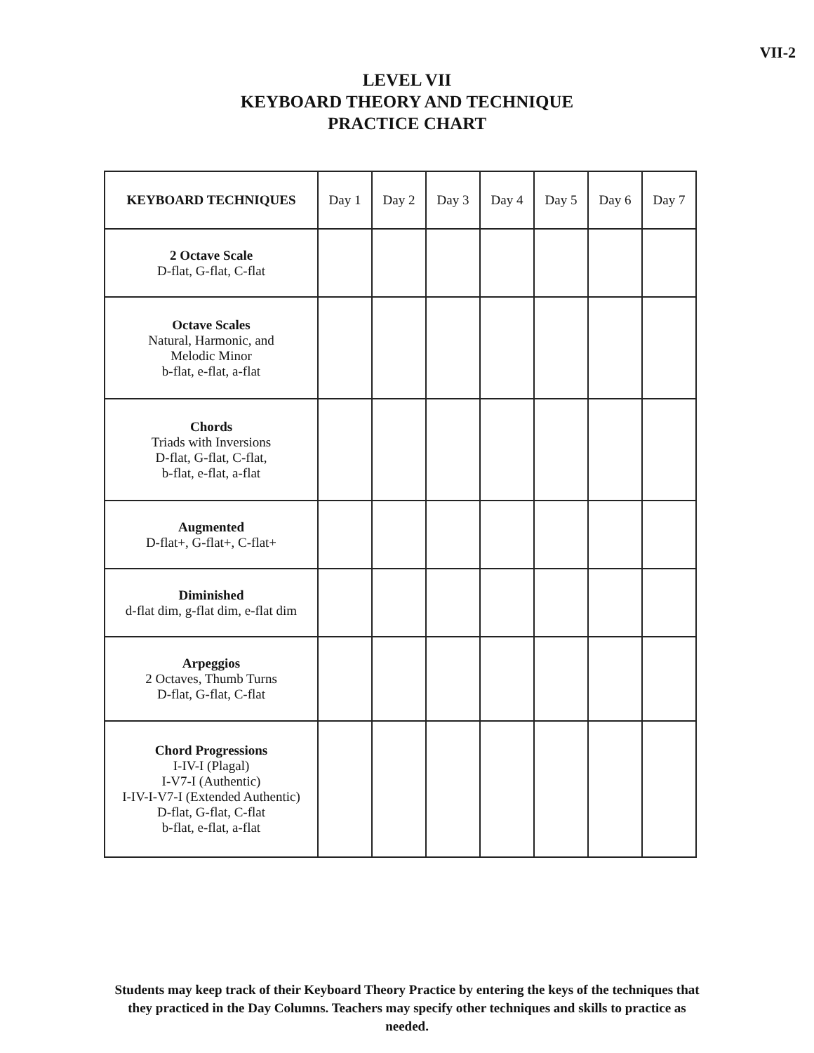VII-2
LEVEL VII
KEYBOARD THEORY AND TECHNIQUE
PRACTICE CHART
| KEYBOARD TECHNIQUES | Day 1 | Day 2 | Day 3 | Day 4 | Day 5 | Day 6 | Day 7 |
| --- | --- | --- | --- | --- | --- | --- | --- |
| 2 Octave Scale D-flat, G-flat, C-flat | | | | | | | |
| Octave Scales Natural, Harmonic, and Melodic Minor b-flat, e-flat, a-flat | | | | | | | |
| Chords Triads with Inversions D-flat, G-flat, C-flat, b-flat, e-flat, a-flat | | | | | | | |
| Augmented D-flat+, G-flat+, C-flat+ | | | | | | | |
| Diminished d-flat dim, g-flat dim, e-flat dim | | | | | | | |
| Arpeggios 2 Octaves, Thumb Turns D-flat, G-flat, C-flat | | | | | | | |
| Chord Progressions I-IV-I (Plagal) I-V7-I (Authentic) I-IV-I-V7-I (Extended Authentic) D-flat, G-flat, C-flat b-flat, e-flat, a-flat | | | | | | | |
Students may keep track of their Keyboard Theory Practice by entering the keys of the techniques that they practiced in the Day Columns. Teachers may specify other techniques and skills to practice as needed.